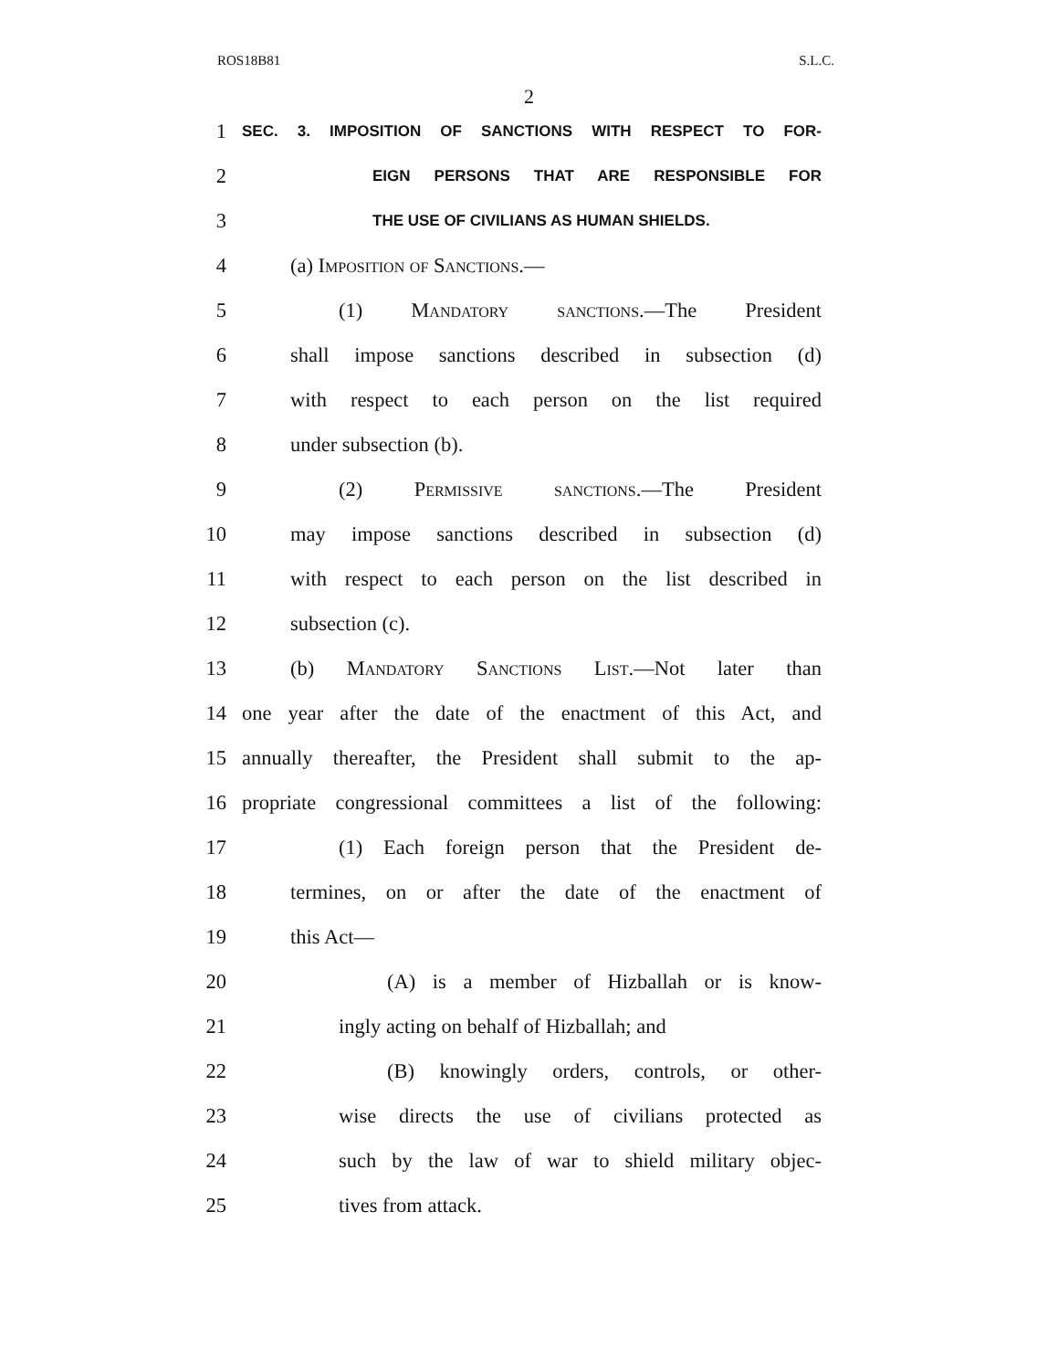ROS18B81 S.L.C.
2
1 SEC. 3. IMPOSITION OF SANCTIONS WITH RESPECT TO FOR-
2 EIGN PERSONS THAT ARE RESPONSIBLE FOR
3 THE USE OF CIVILIANS AS HUMAN SHIELDS.
4 (a) Imposition of Sanctions.—
5 (1) Mandatory sanctions.—The President
6 shall impose sanctions described in subsection (d)
7 with respect to each person on the list required
8 under subsection (b).
9 (2) Permissive sanctions.—The President
10 may impose sanctions described in subsection (d)
11 with respect to each person on the list described in
12 subsection (c).
13 (b) Mandatory Sanctions List.—Not later than
14 one year after the date of the enactment of this Act, and
15 annually thereafter, the President shall submit to the ap-
16 propriate congressional committees a list of the following:
17 (1) Each foreign person that the President de-
18 termines, on or after the date of the enactment of
19 this Act—
20 (A) is a member of Hizballah or is know-
21 ingly acting on behalf of Hizballah; and
22 (B) knowingly orders, controls, or other-
23 wise directs the use of civilians protected as
24 such by the law of war to shield military objec-
25 tives from attack.